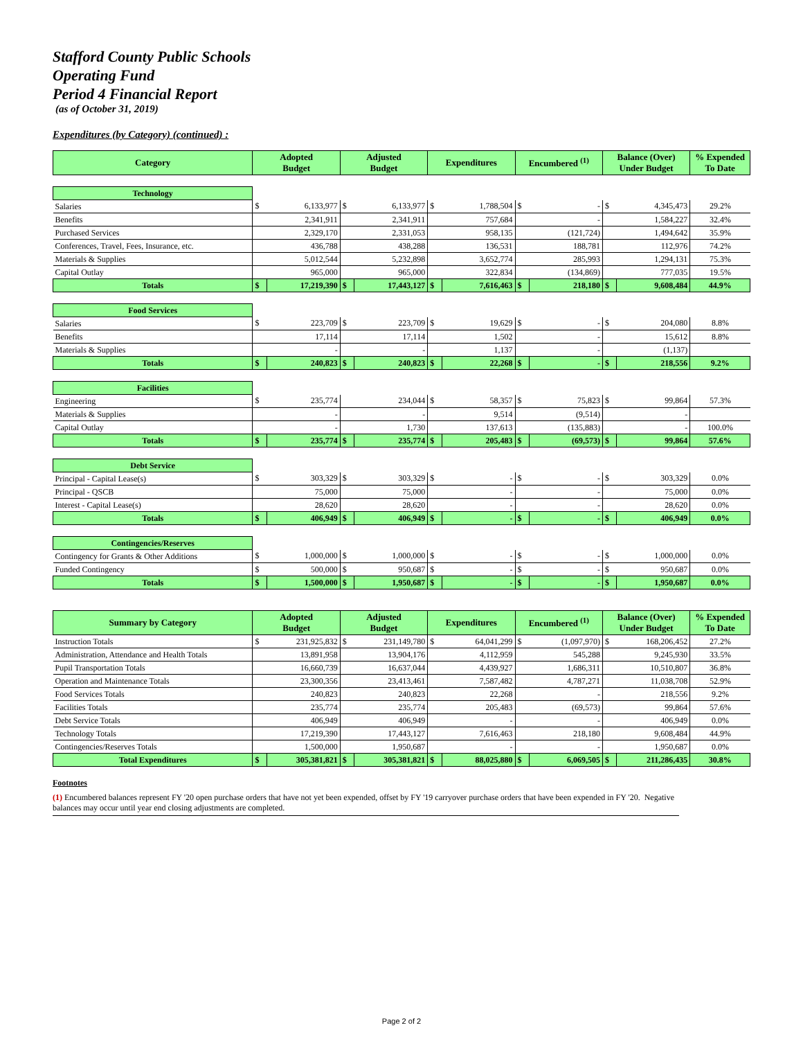Stafford County Public Schools
Operating Fund
Period 4 Financial Report
(as of October 31, 2019)
Expenditures (by Category) (continued) :
| Category | Adopted Budget | | Adjusted Budget | | Expenditures | | Encumbered <sup>(1)</sup> | | Balance (Over) Under Budget | | % Expended To Date |
| --- | --- | --- | --- | --- | --- | --- | --- | --- | --- | --- | --- |
| Technology | | | | | | | | | | | |
| Salaries | $ | 6,133,977 | $ | 6,133,977 | $ | 1,788,504 | $ | - | $ | 4,345,473 | 29.2% |
| Benefits | | 2,341,911 | | 2,341,911 | | 757,684 | | - | | 1,584,227 | 32.4% |
| Purchased Services | | 2,329,170 | | 2,331,053 | | 958,135 | | (121,724) | | 1,494,642 | 35.9% |
| Conferences, Travel, Fees, Insurance, etc. | | 436,788 | | 438,288 | | 136,531 | | 188,781 | | 112,976 | 74.2% |
| Materials & Supplies | | 5,012,544 | | 5,232,898 | | 3,652,774 | | 285,993 | | 1,294,131 | 75.3% |
| Capital Outlay | | 965,000 | | 965,000 | | 322,834 | | (134,869) | | 777,035 | 19.5% |
| Totals | $ | 17,219,390 | $ | 17,443,127 | $ | 7,616,463 | $ | 218,180 | $ | 9,608,484 | 44.9% |
| Food Services | | | | | | | | | | | |
| Salaries | $ | 223,709 | $ | 223,709 | $ | 19,629 | $ | - | $ | 204,080 | 8.8% |
| Benefits | | 17,114 | | 17,114 | | 1,502 | | - | | 15,612 | 8.8% |
| Materials & Supplies | | - | | - | | 1,137 | | - | | (1,137) | |
| Totals | $ | 240,823 | $ | 240,823 | $ | 22,268 | $ | - | $ | 218,556 | 9.2% |
| Facilities | | | | | | | | | | | |
| Engineering | $ | 235,774 | | 234,044 | $ | 58,357 | $ | 75,823 | $ | 99,864 | 57.3% |
| Materials & Supplies | | - | | - | | 9,514 | | (9,514) | | - | |
| Capital Outlay | | - | | 1,730 | | 137,613 | | (135,883) | | - | 100.0% |
| Totals | $ | 235,774 | $ | 235,774 | $ | 205,483 | $ | (69,573) | $ | 99,864 | 57.6% |
| Debt Service | | | | | | | | | | | |
| Principal - Capital Lease(s) | $ | 303,329 | $ | 303,329 | $ | - | $ | - | $ | 303,329 | 0.0% |
| Principal - QSCB | | 75,000 | | 75,000 | | - | | - | | 75,000 | 0.0% |
| Interest - Capital Lease(s) | | 28,620 | | 28,620 | | - | | - | | 28,620 | 0.0% |
| Totals | $ | 406,949 | $ | 406,949 | $ | - | $ | - | $ | 406,949 | 0.0% |
| Contingencies/Reserves | | | | | | | | | | | |
| Contingency for Grants & Other Additions | $ | 1,000,000 | $ | 1,000,000 | $ | - | $ | - | $ | 1,000,000 | 0.0% |
| Funded Contingency | $ | 500,000 | $ | 950,687 | $ | - | $ | - | $ | 950,687 | 0.0% |
| Totals | $ | 1,500,000 | $ | 1,950,687 | $ | - | $ | - | $ | 1,950,687 | 0.0% |
| Summary by Category | Adopted Budget | | Adjusted Budget | | Expenditures | | Encumbered <sup>(1)</sup> | | Balance (Over) Under Budget | | % Expended To Date |
| --- | --- | --- | --- | --- | --- | --- | --- | --- | --- | --- | --- |
| Instruction Totals | $ | 231,925,832 | $ | 231,149,780 | $ | 64,041,299 | $ | (1,097,970) | $ | 168,206,452 | 27.2% |
| Administration, Attendance and Health Totals | | 13,891,958 | | 13,904,176 | | 4,112,959 | | 545,288 | | 9,245,930 | 33.5% |
| Pupil Transportation Totals | | 16,660,739 | | 16,637,044 | | 4,439,927 | | 1,686,311 | | 10,510,807 | 36.8% |
| Operation and Maintenance Totals | | 23,300,356 | | 23,413,461 | | 7,587,482 | | 4,787,271 | | 11,038,708 | 52.9% |
| Food Services Totals | | 240,823 | | 240,823 | | 22,268 | | - | | 218,556 | 9.2% |
| Facilities Totals | | 235,774 | | 235,774 | | 205,483 | | (69,573) | | 99,864 | 57.6% |
| Debt Service Totals | | 406,949 | | 406,949 | | - | | - | | 406,949 | 0.0% |
| Technology Totals | | 17,219,390 | | 17,443,127 | | 7,616,463 | | 218,180 | | 9,608,484 | 44.9% |
| Contingencies/Reserves Totals | | 1,500,000 | | 1,950,687 | | - | | - | | 1,950,687 | 0.0% |
| Total Expenditures | $ | 305,381,821 | $ | 305,381,821 | $ | 88,025,880 | $ | 6,069,505 | $ | 211,286,435 | 30.8% |
Footnotes
(1) Encumbered balances represent FY '20 open purchase orders that have not yet been expended, offset by FY '19 carryover purchase orders that have been expended in FY '20. Negative balances may occur until year end closing adjustments are completed.
Page 2 of 2